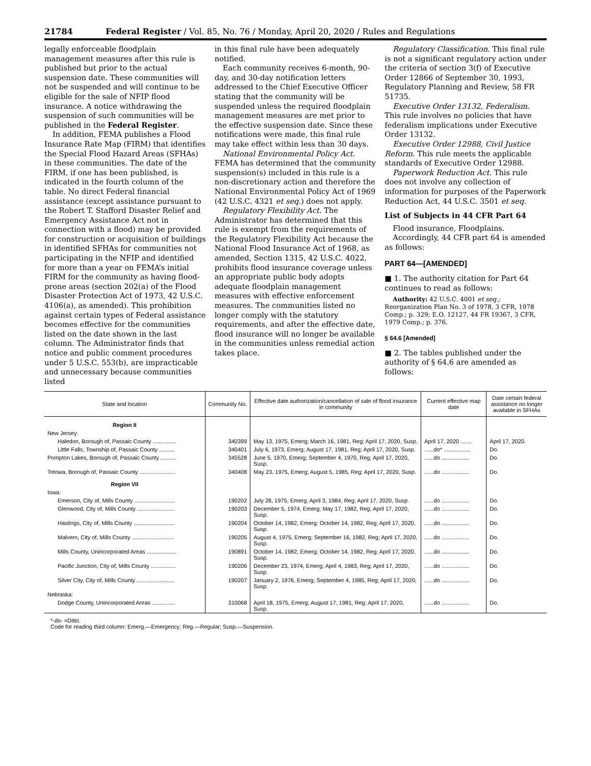21784 Federal Register / Vol. 85, No. 76 / Monday, April 20, 2020 / Rules and Regulations
legally enforceable floodplain management measures after this rule is published but prior to the actual suspension date. These communities will not be suspended and will continue to be eligible for the sale of NFIP flood insurance. A notice withdrawing the suspension of such communities will be published in the Federal Register.
In addition, FEMA publishes a Flood Insurance Rate Map (FIRM) that identifies the Special Flood Hazard Areas (SFHAs) in these communities. The date of the FIRM, if one has been published, is indicated in the fourth column of the table. No direct Federal financial assistance (except assistance pursuant to the Robert T. Stafford Disaster Relief and Emergency Assistance Act not in connection with a flood) may be provided for construction or acquisition of buildings in identified SFHAs for communities not participating in the NFIP and identified for more than a year on FEMA’s initial FIRM for the community as having flood-prone areas (section 202(a) of the Flood Disaster Protection Act of 1973, 42 U.S.C. 4106(a), as amended). This prohibition against certain types of Federal assistance becomes effective for the communities listed on the date shown in the last column. The Administrator finds that notice and public comment procedures under 5 U.S.C. 553(b), are impracticable and unnecessary because communities listed
in this final rule have been adequately notified.
Each community receives 6-month, 90-day, and 30-day notification letters addressed to the Chief Executive Officer stating that the community will be suspended unless the required floodplain management measures are met prior to the effective suspension date. Since these notifications were made, this final rule may take effect within less than 30 days.
National Environmental Policy Act. FEMA has determined that the community suspension(s) included in this rule is a non-discretionary action and therefore the National Environmental Policy Act of 1969 (42 U.S.C. 4321 et seq.) does not apply.
Regulatory Flexibility Act. The Administrator has determined that this rule is exempt from the requirements of the Regulatory Flexibility Act because the National Flood Insurance Act of 1968, as amended, Section 1315, 42 U.S.C. 4022, prohibits flood insurance coverage unless an appropriate public body adopts adequate floodplain management measures with effective enforcement measures. The communities listed no longer comply with the statutory requirements, and after the effective date, flood insurance will no longer be available in the communities unless remedial action takes place.
Regulatory Classification. This final rule is not a significant regulatory action under the criteria of section 3(f) of Executive Order 12866 of September 30, 1993, Regulatory Planning and Review, 58 FR 51735.
Executive Order 13132, Federalism. This rule involves no policies that have federalism implications under Executive Order 13132.
Executive Order 12988, Civil Justice Reform. This rule meets the applicable standards of Executive Order 12988.
Paperwork Reduction Act. This rule does not involve any collection of information for purposes of the Paperwork Reduction Act, 44 U.S.C. 3501 et seq.
List of Subjects in 44 CFR Part 64
Flood insurance, Floodplains.
Accordingly, 44 CFR part 64 is amended as follows:
PART 64—[AMENDED]
■ 1. The authority citation for Part 64 continues to read as follows:
Authority: 42 U.S.C. 4001 et seq.; Reorganization Plan No. 3 of 1978, 3 CFR, 1978 Comp.; p. 329; E.O. 12127, 44 FR 19367, 3 CFR, 1979 Comp.; p. 376.
§ 64.6 [Amended]
■ 2. The tables published under the authority of § 64.6 are amended as follows:
| State and location | Community No. | Effective date authorization/cancellation of sale of flood insurance in community | Current effective map date | Date certain federal assistance no longer available in SFHAs |
| --- | --- | --- | --- | --- |
| Region II | | | | |
| New Jersey: | | | | |
| Haledon, Borough of, Passaic County ............... | 340399 | May 13, 1975, Emerg; March 16, 1981, Reg; April 17, 2020, Susp. | April 17, 2020 ....... | April 17, 2020. |
| Little Falls, Township of, Passaic County .......... | 340401 | July 6, 1973, Emerg; August 17, 1981, Reg; April 17, 2020, Susp. | ......do* ................. | Do. |
| Pompton Lakes, Borough of, Passaic County .......... | 345528 | June 5, 1970, Emerg; September 4, 1970, Reg; April 17, 2020, Susp. | ......do .................. | Do. |
| Totowa, Borough of, Passaic County ....................... | 340408 | May 23, 1975, Emerg; August 5, 1985, Reg; April 17, 2020, Susp. | ......do .................. | Do. |
| Region VII | | | | |
| Iowa: | | | | |
| Emerson, City of, Mills County .......................... | 190202 | July 28, 1975, Emerg; April 3, 1984, Reg; April 17, 2020, Susp. | ......do .................. | Do. |
| Glenwood, City of, Mills County ........................ | 190203 | December 5, 1974, Emerg; May 17, 1982, Reg; April 17, 2020, Susp. | ......do .................. | Do. |
| Hastings, City of, Mills County .......................... | 190204 | October 14, 1982, Emerg; October 14, 1982, Reg; April 17, 2020, Susp. | ......do .................. | Do. |
| Malvern, City of, Mills County ........................... | 190205 | August 4, 1975, Emerg; September 16, 1982, Reg; April 17, 2020, Susp. | ......do .................. | Do. |
| Mills County, Unincorporated Areas ................... | 190891 | October 14, 1982, Emerg; October 14, 1982, Reg; April 17, 2020, Susp. | ......do .................. | Do. |
| Pacific Junction, City of, Mills County ................ | 190206 | December 23, 1974, Emerg; April 4, 1983, Reg; April 17, 2020, Susp. | ......do .................. | Do. |
| Silver City, City of, Mills County ........................ | 190207 | January 2, 1976, Emerg; September 4, 1985, Reg; April 17, 2020, Susp. | ......do .................. | Do. |
| Nebraska: | | | | |
| Dodge County, Unincorporated Areas ............... | 310068 | April 18, 1975, Emerg; August 17, 1981, Reg; April 17, 2020, Susp. | ......do .................. | Do. |
*-do- =Ditto.
Code for reading third column: Emerg.—Emergency; Reg.—Regular; Susp.—Suspension.